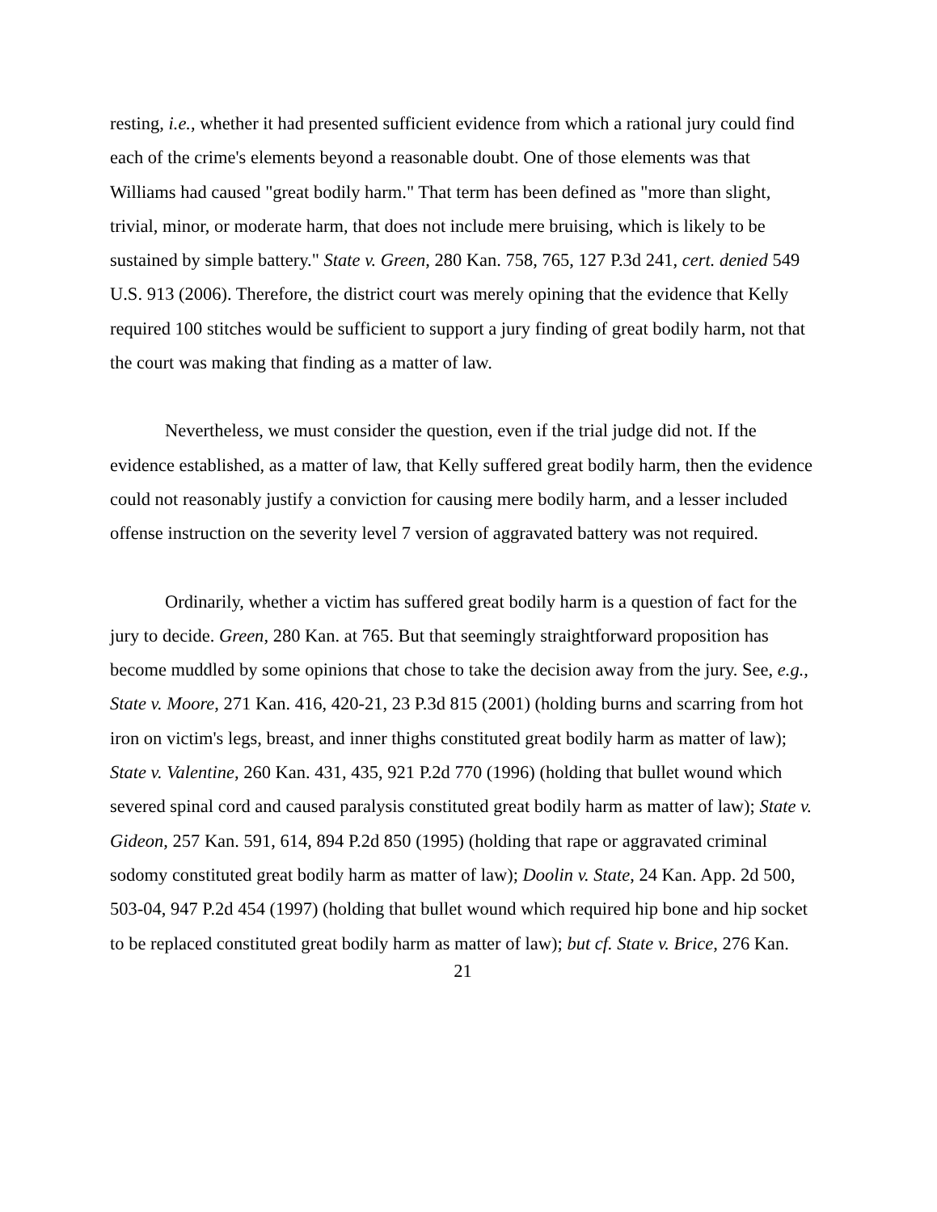resting, i.e., whether it had presented sufficient evidence from which a rational jury could find each of the crime's elements beyond a reasonable doubt. One of those elements was that Williams had caused "great bodily harm." That term has been defined as "more than slight, trivial, minor, or moderate harm, that does not include mere bruising, which is likely to be sustained by simple battery." State v. Green, 280 Kan. 758, 765, 127 P.3d 241, cert. denied 549 U.S. 913 (2006). Therefore, the district court was merely opining that the evidence that Kelly required 100 stitches would be sufficient to support a jury finding of great bodily harm, not that the court was making that finding as a matter of law.
Nevertheless, we must consider the question, even if the trial judge did not. If the evidence established, as a matter of law, that Kelly suffered great bodily harm, then the evidence could not reasonably justify a conviction for causing mere bodily harm, and a lesser included offense instruction on the severity level 7 version of aggravated battery was not required.
Ordinarily, whether a victim has suffered great bodily harm is a question of fact for the jury to decide. Green, 280 Kan. at 765. But that seemingly straightforward proposition has become muddled by some opinions that chose to take the decision away from the jury. See, e.g., State v. Moore, 271 Kan. 416, 420-21, 23 P.3d 815 (2001) (holding burns and scarring from hot iron on victim's legs, breast, and inner thighs constituted great bodily harm as matter of law); State v. Valentine, 260 Kan. 431, 435, 921 P.2d 770 (1996) (holding that bullet wound which severed spinal cord and caused paralysis constituted great bodily harm as matter of law); State v. Gideon, 257 Kan. 591, 614, 894 P.2d 850 (1995) (holding that rape or aggravated criminal sodomy constituted great bodily harm as matter of law); Doolin v. State, 24 Kan. App. 2d 500, 503-04, 947 P.2d 454 (1997) (holding that bullet wound which required hip bone and hip socket to be replaced constituted great bodily harm as matter of law); but cf. State v. Brice, 276 Kan.
21